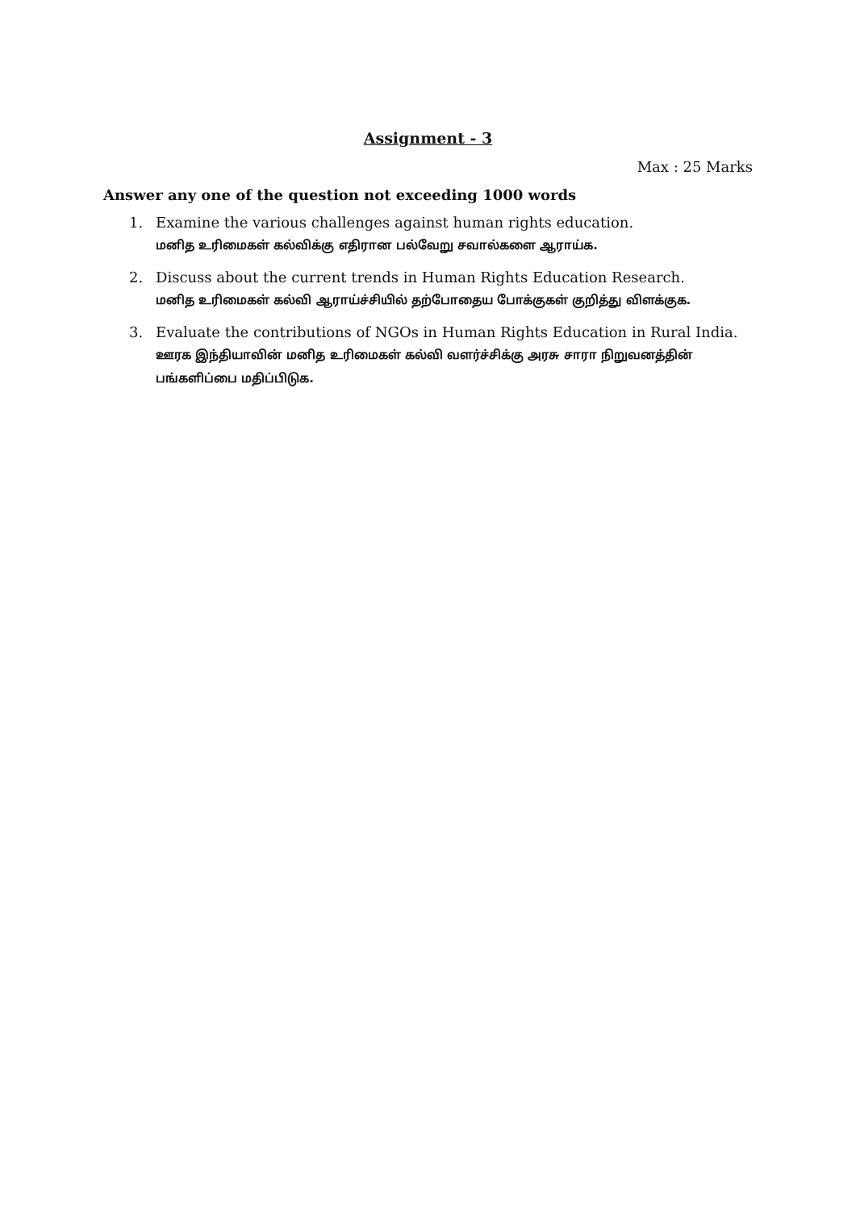Assignment - 3
Max : 25 Marks
Answer any one of the question not exceeding 1000 words
1. Examine the various challenges against human rights education.
மனித உரிமைகள் கல்விக்கு எதிரான பல்வேறு சவால்களை ஆராய்க.
2. Discuss about the current trends in Human Rights Education Research.
மனித உரிமைகள் கல்வி ஆராய்ச்சியில் தற்போதைய போக்குகள் குறித்து விளக்குக.
3. Evaluate the contributions of NGOs in Human Rights Education in Rural India.
ஊரக இந்தியாவின் மனித உரிமைகள் கல்வி வளர்ச்சிக்கு அரசு சாரா நிறுவனத்தின்
பங்களிப்பை மதிப்பிடுக.